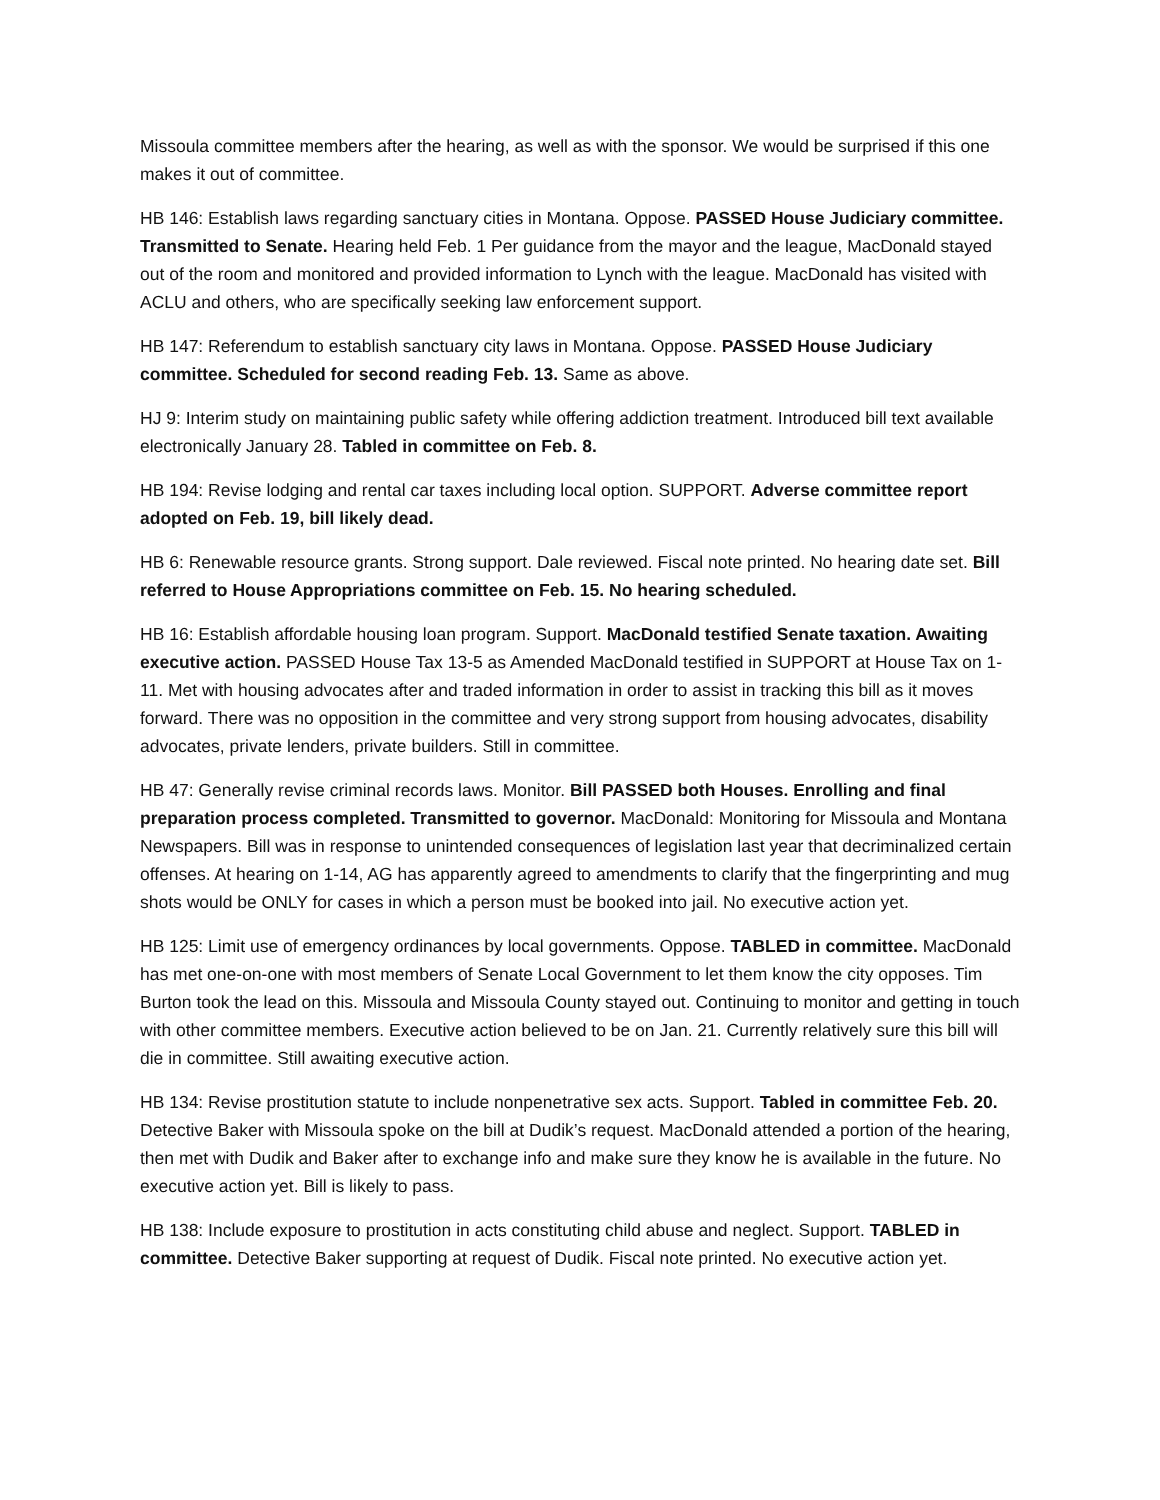Missoula committee members after the hearing, as well as with the sponsor. We would be surprised if this one makes it out of committee.
HB 146: Establish laws regarding sanctuary cities in Montana. Oppose. PASSED House Judiciary committee. Transmitted to Senate. Hearing held Feb. 1 Per guidance from the mayor and the league, MacDonald stayed out of the room and monitored and provided information to Lynch with the league. MacDonald has visited with ACLU and others, who are specifically seeking law enforcement support.
HB 147: Referendum to establish sanctuary city laws in Montana. Oppose. PASSED House Judiciary committee. Scheduled for second reading Feb. 13. Same as above.
HJ 9: Interim study on maintaining public safety while offering addiction treatment. Introduced bill text available electronically January 28. Tabled in committee on Feb. 8.
HB 194: Revise lodging and rental car taxes including local option. SUPPORT. Adverse committee report adopted on Feb. 19, bill likely dead.
HB 6: Renewable resource grants. Strong support. Dale reviewed. Fiscal note printed. No hearing date set. Bill referred to House Appropriations committee on Feb. 15. No hearing scheduled.
HB 16: Establish affordable housing loan program. Support. MacDonald testified Senate taxation. Awaiting executive action. PASSED House Tax 13-5 as Amended MacDonald testified in SUPPORT at House Tax on 1-11. Met with housing advocates after and traded information in order to assist in tracking this bill as it moves forward. There was no opposition in the committee and very strong support from housing advocates, disability advocates, private lenders, private builders. Still in committee.
HB 47: Generally revise criminal records laws. Monitor. Bill PASSED both Houses. Enrolling and final preparation process completed. Transmitted to governor. MacDonald: Monitoring for Missoula and Montana Newspapers. Bill was in response to unintended consequences of legislation last year that decriminalized certain offenses. At hearing on 1-14, AG has apparently agreed to amendments to clarify that the fingerprinting and mug shots would be ONLY for cases in which a person must be booked into jail. No executive action yet.
HB 125: Limit use of emergency ordinances by local governments. Oppose. TABLED in committee. MacDonald has met one-on-one with most members of Senate Local Government to let them know the city opposes. Tim Burton took the lead on this. Missoula and Missoula County stayed out. Continuing to monitor and getting in touch with other committee members. Executive action believed to be on Jan. 21. Currently relatively sure this bill will die in committee. Still awaiting executive action.
HB 134: Revise prostitution statute to include nonpenetrative sex acts. Support. Tabled in committee Feb. 20. Detective Baker with Missoula spoke on the bill at Dudik’s request. MacDonald attended a portion of the hearing, then met with Dudik and Baker after to exchange info and make sure they know he is available in the future. No executive action yet. Bill is likely to pass.
HB 138: Include exposure to prostitution in acts constituting child abuse and neglect. Support. TABLED in committee. Detective Baker supporting at request of Dudik. Fiscal note printed. No executive action yet.